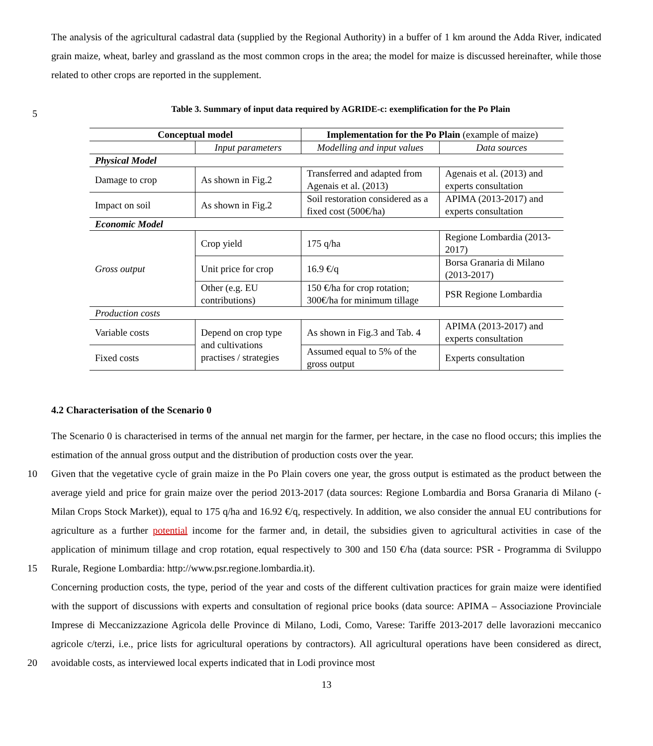The analysis of the agricultural cadastral data (supplied by the Regional Authority) in a buffer of 1 km around the Adda River, indicated grain maize, wheat, barley and grassland as the most common crops in the area; the model for maize is discussed hereinafter, while those related to other crops are reported in the supplement.
5
Table 3. Summary of input data required by AGRIDE-c: exemplification for the Po Plain
| Conceptual model | | Implementation for the Po Plain (example of maize) | |
| --- | --- | --- | --- |
| | Input parameters | Modelling and input values | Data sources |
| Physical Model | | | |
| Damage to crop | As shown in Fig.2 | Transferred and adapted from Agenais et al. (2013) | Agenais et al. (2013) and experts consultation |
| Impact on soil | As shown in Fig.2 | Soil restoration considered as a fixed cost (500€/ha) | APIMA (2013-2017) and experts consultation |
| Economic Model | | | |
| Gross output | Crop yield | 175 q/ha | Regione Lombardia (2013-2017) |
| | Unit price for crop | 16.9 €/q | Borsa Granaria di Milano (2013-2017) |
| | Other (e.g. EU contributions) | 150 €/ha for crop rotation; 300€/ha for minimum tillage | PSR Regione Lombardia |
| Production costs | | | |
| Variable costs | Depend on crop type and cultivations practises / strategies | As shown in Fig.3 and Tab. 4 | APIMA (2013-2017) and experts consultation |
| Fixed costs | | Assumed equal to 5% of the gross output | Experts consultation |
4.2 Characterisation of the Scenario 0
The Scenario 0 is characterised in terms of the annual net margin for the farmer, per hectare, in the case no flood occurs; this implies the estimation of the annual gross output and the distribution of production costs over the year.
10
15
Given that the vegetative cycle of grain maize in the Po Plain covers one year, the gross output is estimated as the product between the average yield and price for grain maize over the period 2013-2017 (data sources: Regione Lombardia and Borsa Granaria di Milano (-Milan Crops Stock Market)), equal to 175 q/ha and 16.92 €/q, respectively. In addition, we also consider the annual EU contributions for agriculture as a further potential income for the farmer and, in detail, the subsidies given to agricultural activities in case of the application of minimum tillage and crop rotation, equal respectively to 300 and 150 €/ha (data source: PSR - Programma di Sviluppo Rurale, Regione Lombardia: http://www.psr.regione.lombardia.it).
20 Concerning production costs, the type, period of the year and costs of the different cultivation practices for grain maize were identified with the support of discussions with experts and consultation of regional price books (data source: APIMA – Associazione Provinciale Imprese di Meccanizzazione Agricola delle Province di Milano, Lodi, Como, Varese: Tariffe 2013-2017 delle lavorazioni meccanico agricole c/terzi, i.e., price lists for agricultural operations by contractors). All agricultural operations have been considered as direct, avoidable costs, as interviewed local experts indicated that in Lodi province most
13